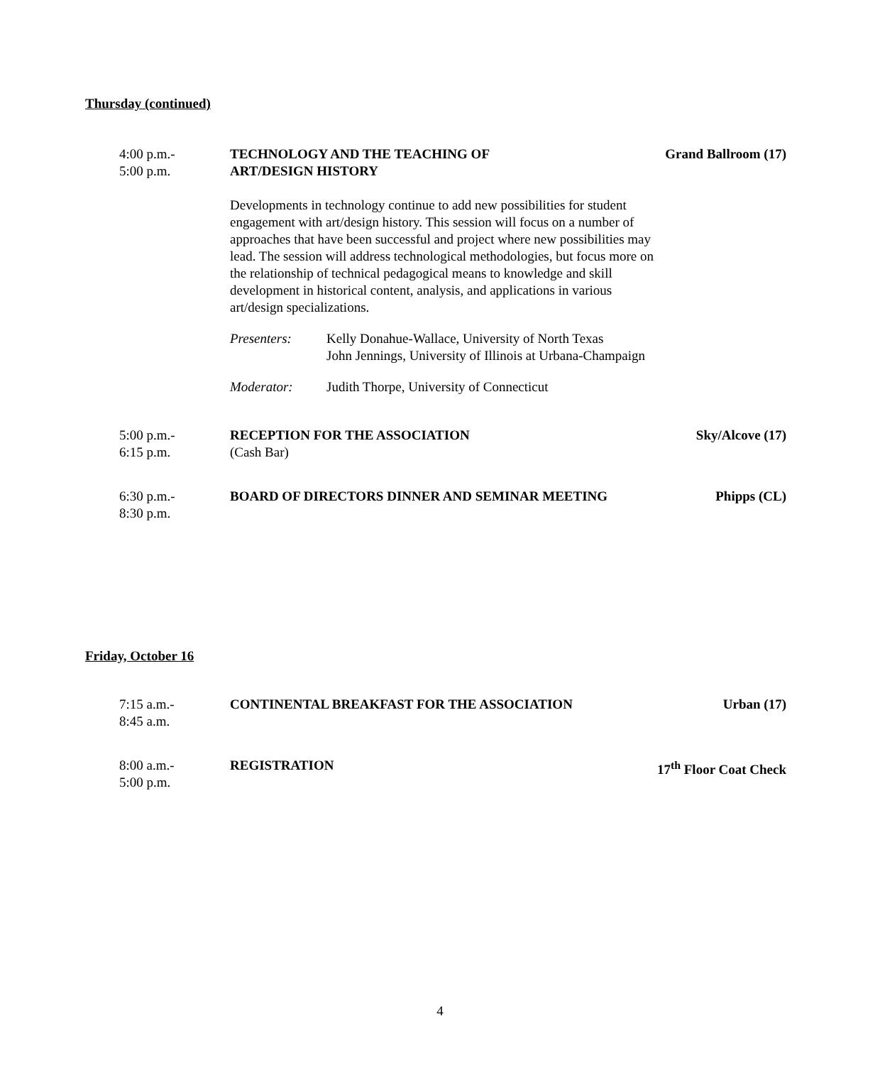Thursday (continued)
4:00 p.m.-
5:00 p.m.
TECHNOLOGY AND THE TEACHING OF
ART/DESIGN HISTORY
Developments in technology continue to add new possibilities for student engagement with art/design history. This session will focus on a number of approaches that have been successful and project where new possibilities may lead. The session will address technological methodologies, but focus more on the relationship of technical pedagogical means to knowledge and skill development in historical content, analysis, and applications in various art/design specializations.
Presenters: Kelly Donahue-Wallace, University of North Texas
John Jennings, University of Illinois at Urbana-Champaign
Moderator: Judith Thorpe, University of Connecticut
Grand Ballroom (17)
5:00 p.m.-
6:15 p.m.
RECEPTION FOR THE ASSOCIATION
(Cash Bar)
Sky/Alcove (17)
6:30 p.m.-
8:30 p.m.
BOARD OF DIRECTORS DINNER AND SEMINAR MEETING
Phipps (CL)
Friday, October 16
7:15 a.m.-
8:45 a.m.
CONTINENTAL BREAKFAST FOR THE ASSOCIATION
Urban (17)
8:00 a.m.-
5:00 p.m.
REGISTRATION 17<sup>th</sup> Floor Coat Check
4